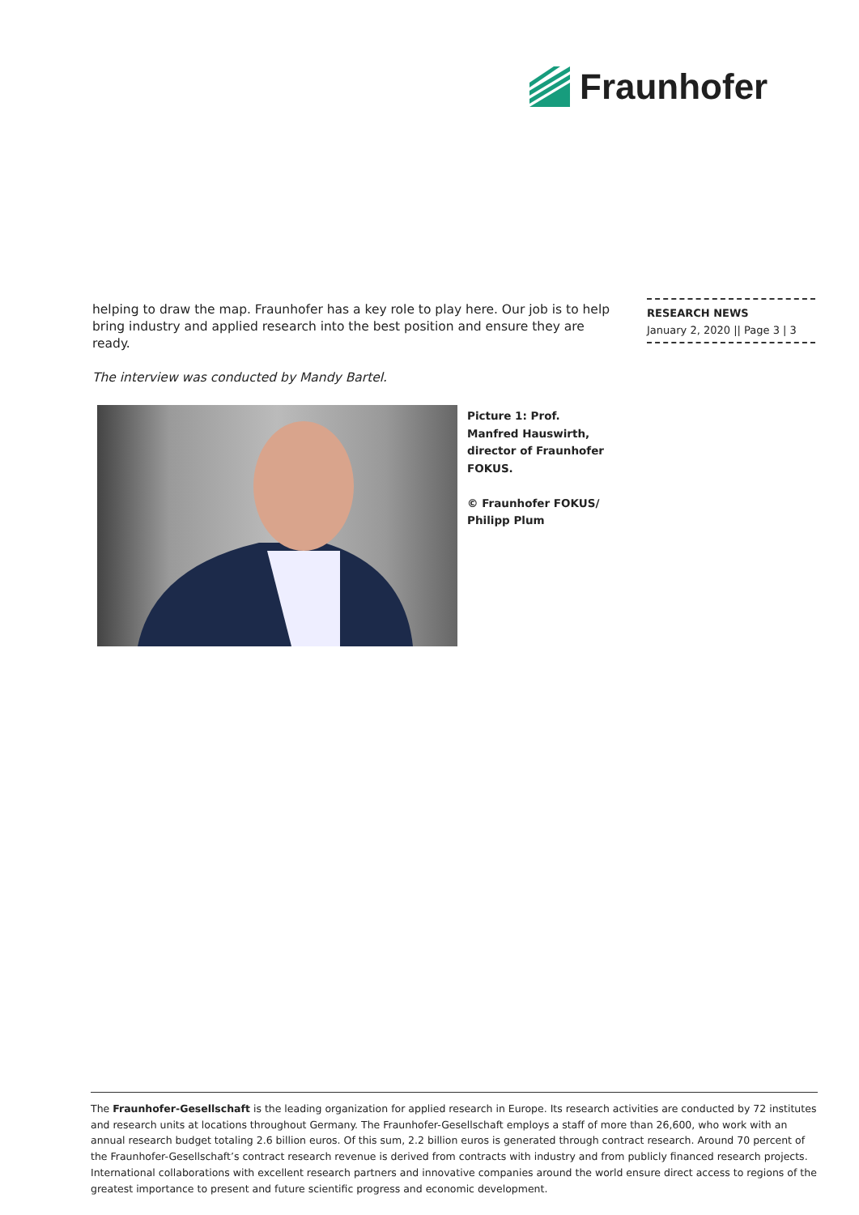Fraunhofer
helping to draw the map. Fraunhofer has a key role to play here. Our job is to help bring industry and applied research into the best position and ensure they are ready.
The interview was conducted by Mandy Bartel.
RESEARCH NEWS
January 2, 2020 || Page 3 | 3
Picture 1: Prof. Manfred Hauswirth, director of Fraunhofer FOKUS.
© Fraunhofer FOKUS/ Philipp Plum
The Fraunhofer-Gesellschaft is the leading organization for applied research in Europe. Its research activities are conducted by 72 institutes and research units at locations throughout Germany. The Fraunhofer-Gesellschaft employs a staff of more than 26,600, who work with an annual research budget totaling 2.6 billion euros. Of this sum, 2.2 billion euros is generated through contract research. Around 70 percent of the Fraunhofer-Gesellschaft’s contract research revenue is derived from contracts with industry and from publicly financed research projects. International collaborations with excellent research partners and innovative companies around the world ensure direct access to regions of the greatest importance to present and future scientific progress and economic development.